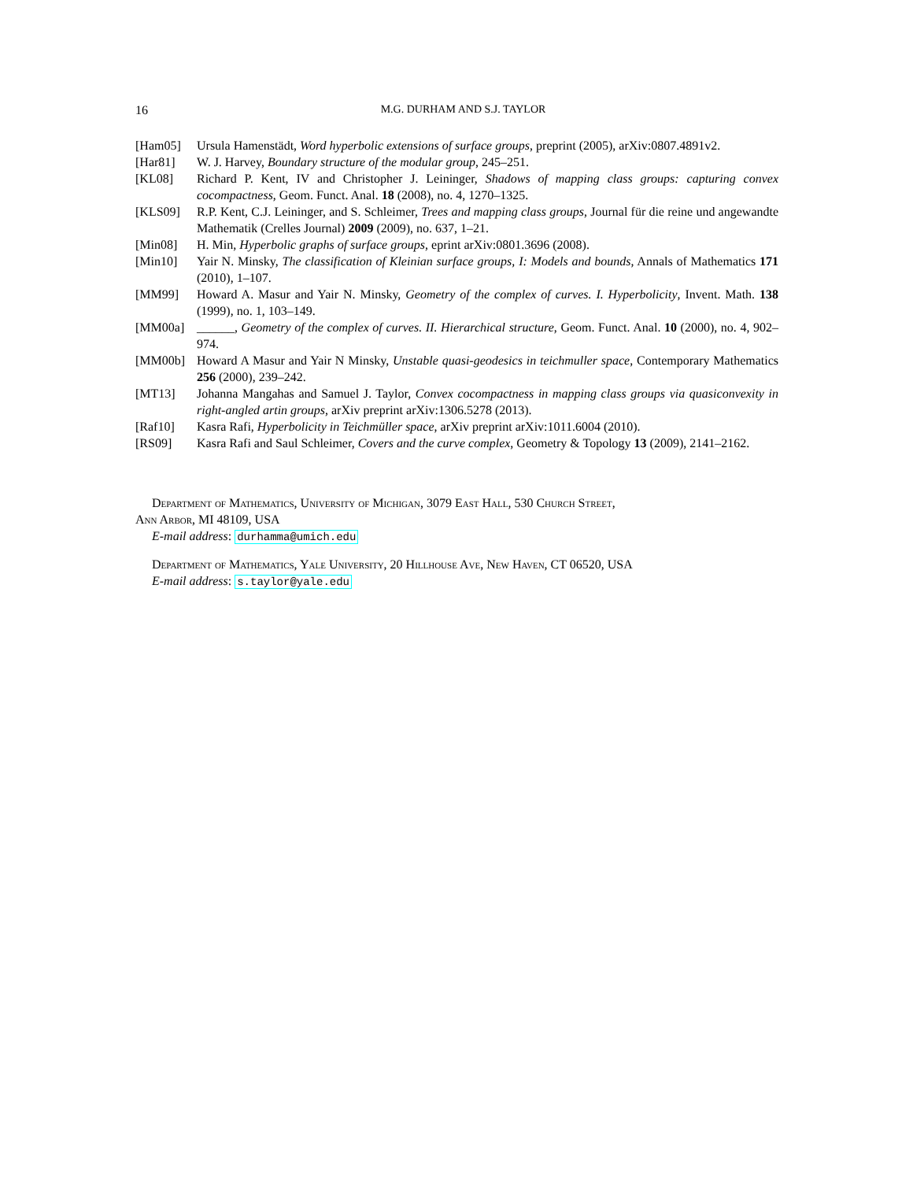16 M.G. DURHAM AND S.J. TAYLOR
[Ham05] Ursula Hamenstädt, Word hyperbolic extensions of surface groups, preprint (2005), arXiv:0807.4891v2.
[Har81] W. J. Harvey, Boundary structure of the modular group, 245–251.
[KL08] Richard P. Kent, IV and Christopher J. Leininger, Shadows of mapping class groups: capturing convex cocompactness, Geom. Funct. Anal. 18 (2008), no. 4, 1270–1325.
[KLS09] R.P. Kent, C.J. Leininger, and S. Schleimer, Trees and mapping class groups, Journal für die reine und angewandte Mathematik (Crelles Journal) 2009 (2009), no. 637, 1–21.
[Min08] H. Min, Hyperbolic graphs of surface groups, eprint arXiv:0801.3696 (2008).
[Min10] Yair N. Minsky, The classification of Kleinian surface groups, I: Models and bounds, Annals of Mathematics 171 (2010), 1–107.
[MM99] Howard A. Masur and Yair N. Minsky, Geometry of the complex of curves. I. Hyperbolicity, Invent. Math. 138 (1999), no. 1, 103–149.
[MM00a] ______, Geometry of the complex of curves. II. Hierarchical structure, Geom. Funct. Anal. 10 (2000), no. 4, 902–974.
[MM00b] Howard A Masur and Yair N Minsky, Unstable quasi-geodesics in teichmuller space, Contemporary Mathematics 256 (2000), 239–242.
[MT13] Johanna Mangahas and Samuel J. Taylor, Convex cocompactness in mapping class groups via quasiconvexity in right-angled artin groups, arXiv preprint arXiv:1306.5278 (2013).
[Raf10] Kasra Rafi, Hyperbolicity in Teichmüller space, arXiv preprint arXiv:1011.6004 (2010).
[RS09] Kasra Rafi and Saul Schleimer, Covers and the curve complex, Geometry & Topology 13 (2009), 2141–2162.
Department of Mathematics, University of Michigan, 3079 East Hall, 530 Church Street,
Ann Arbor, MI 48109, USA
E-mail address: durhamma@umich.edu
Department of Mathematics, Yale University, 20 Hillhouse Ave, New Haven, CT 06520, USA
E-mail address: s.taylor@yale.edu